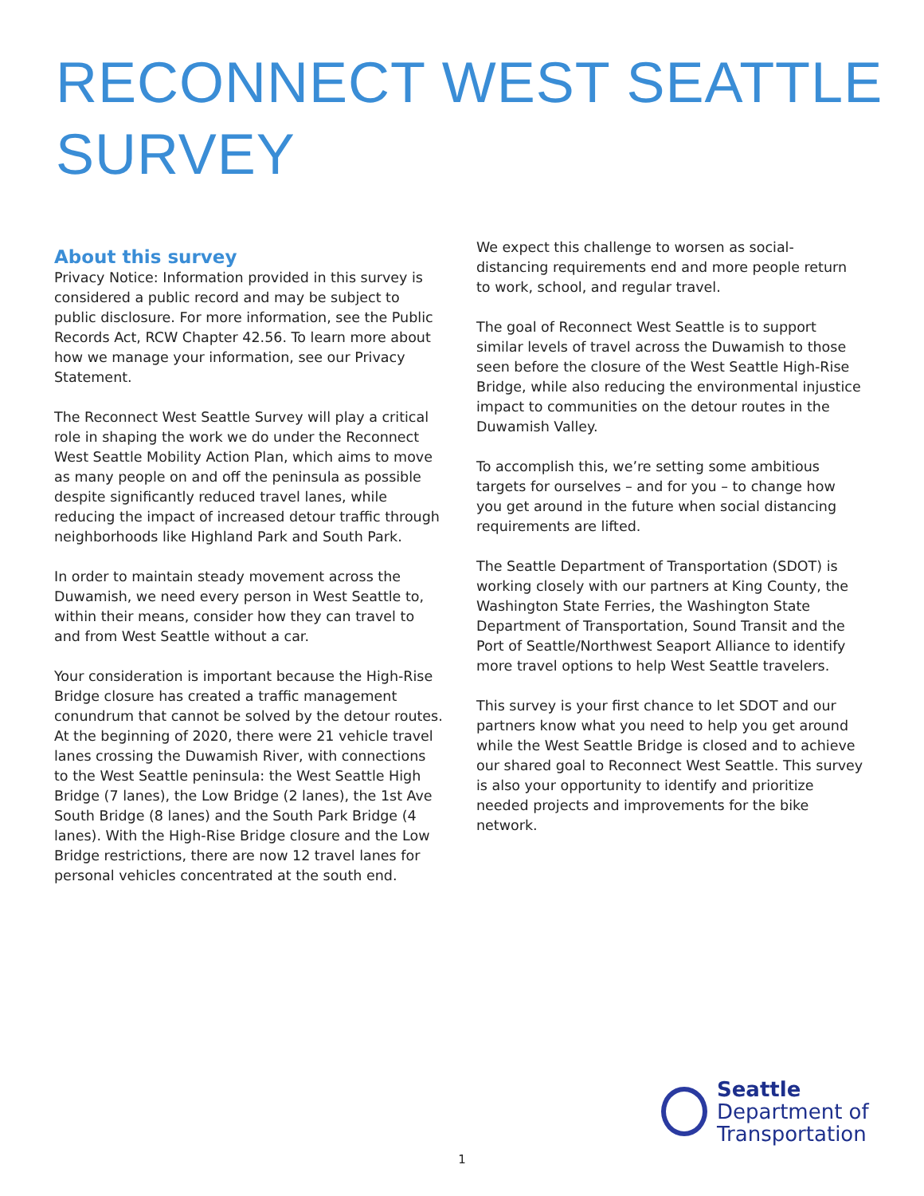RECONNECT WEST SEATTLE
SURVEY
About this survey
Privacy Notice: Information provided in this survey is considered a public record and may be subject to public disclosure. For more information, see the Public Records Act, RCW Chapter 42.56. To learn more about how we manage your information, see our Privacy Statement.
The Reconnect West Seattle Survey will play a critical role in shaping the work we do under the Reconnect West Seattle Mobility Action Plan, which aims to move as many people on and off the peninsula as possible despite significantly reduced travel lanes, while reducing the impact of increased detour traffic through neighborhoods like Highland Park and South Park.
In order to maintain steady movement across the Duwamish, we need every person in West Seattle to, within their means, consider how they can travel to and from West Seattle without a car.
Your consideration is important because the High-Rise Bridge closure has created a traffic management conundrum that cannot be solved by the detour routes. At the beginning of 2020, there were 21 vehicle travel lanes crossing the Duwamish River, with connections to the West Seattle peninsula: the West Seattle High Bridge (7 lanes), the Low Bridge (2 lanes), the 1st Ave South Bridge (8 lanes) and the South Park Bridge (4 lanes). With the High-Rise Bridge closure and the Low Bridge restrictions, there are now 12 travel lanes for personal vehicles concentrated at the south end.
We expect this challenge to worsen as social-distancing requirements end and more people return to work, school, and regular travel.
The goal of Reconnect West Seattle is to support similar levels of travel across the Duwamish to those seen before the closure of the West Seattle High-Rise Bridge, while also reducing the environmental injustice impact to communities on the detour routes in the Duwamish Valley.
To accomplish this, we’re setting some ambitious targets for ourselves – and for you – to change how you get around in the future when social distancing requirements are lifted.
The Seattle Department of Transportation (SDOT) is working closely with our partners at King County, the Washington State Ferries, the Washington State Department of Transportation, Sound Transit and the Port of Seattle/Northwest Seaport Alliance to identify more travel options to help West Seattle travelers.
This survey is your first chance to let SDOT and our partners know what you need to help you get around while the West Seattle Bridge is closed and to achieve our shared goal to Reconnect West Seattle. This survey is also your opportunity to identify and prioritize needed projects and improvements for the bike network.
Seattle
Department of
Transportation
1